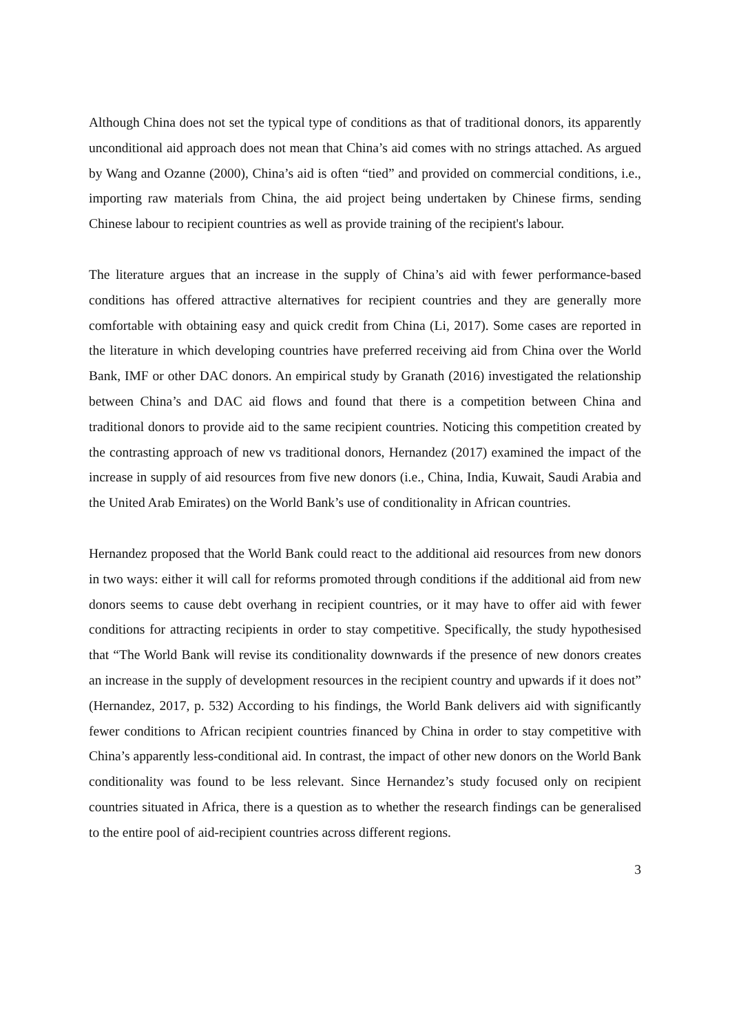Although China does not set the typical type of conditions as that of traditional donors, its apparently unconditional aid approach does not mean that China’s aid comes with no strings attached. As argued by Wang and Ozanne (2000), China’s aid is often “tied” and provided on commercial conditions, i.e., importing raw materials from China, the aid project being undertaken by Chinese firms, sending Chinese labour to recipient countries as well as provide training of the recipient's labour.
The literature argues that an increase in the supply of China’s aid with fewer performance-based conditions has offered attractive alternatives for recipient countries and they are generally more comfortable with obtaining easy and quick credit from China (Li, 2017). Some cases are reported in the literature in which developing countries have preferred receiving aid from China over the World Bank, IMF or other DAC donors. An empirical study by Granath (2016) investigated the relationship between China’s and DAC aid flows and found that there is a competition between China and traditional donors to provide aid to the same recipient countries. Noticing this competition created by the contrasting approach of new vs traditional donors, Hernandez (2017) examined the impact of the increase in supply of aid resources from five new donors (i.e., China, India, Kuwait, Saudi Arabia and the United Arab Emirates) on the World Bank’s use of conditionality in African countries.
Hernandez proposed that the World Bank could react to the additional aid resources from new donors in two ways: either it will call for reforms promoted through conditions if the additional aid from new donors seems to cause debt overhang in recipient countries, or it may have to offer aid with fewer conditions for attracting recipients in order to stay competitive. Specifically, the study hypothesised that “The World Bank will revise its conditionality downwards if the presence of new donors creates an increase in the supply of development resources in the recipient country and upwards if it does not” (Hernandez, 2017, p. 532) According to his findings, the World Bank delivers aid with significantly fewer conditions to African recipient countries financed by China in order to stay competitive with China’s apparently less-conditional aid. In contrast, the impact of other new donors on the World Bank conditionality was found to be less relevant. Since Hernandez’s study focused only on recipient countries situated in Africa, there is a question as to whether the research findings can be generalised to the entire pool of aid-recipient countries across different regions.
3